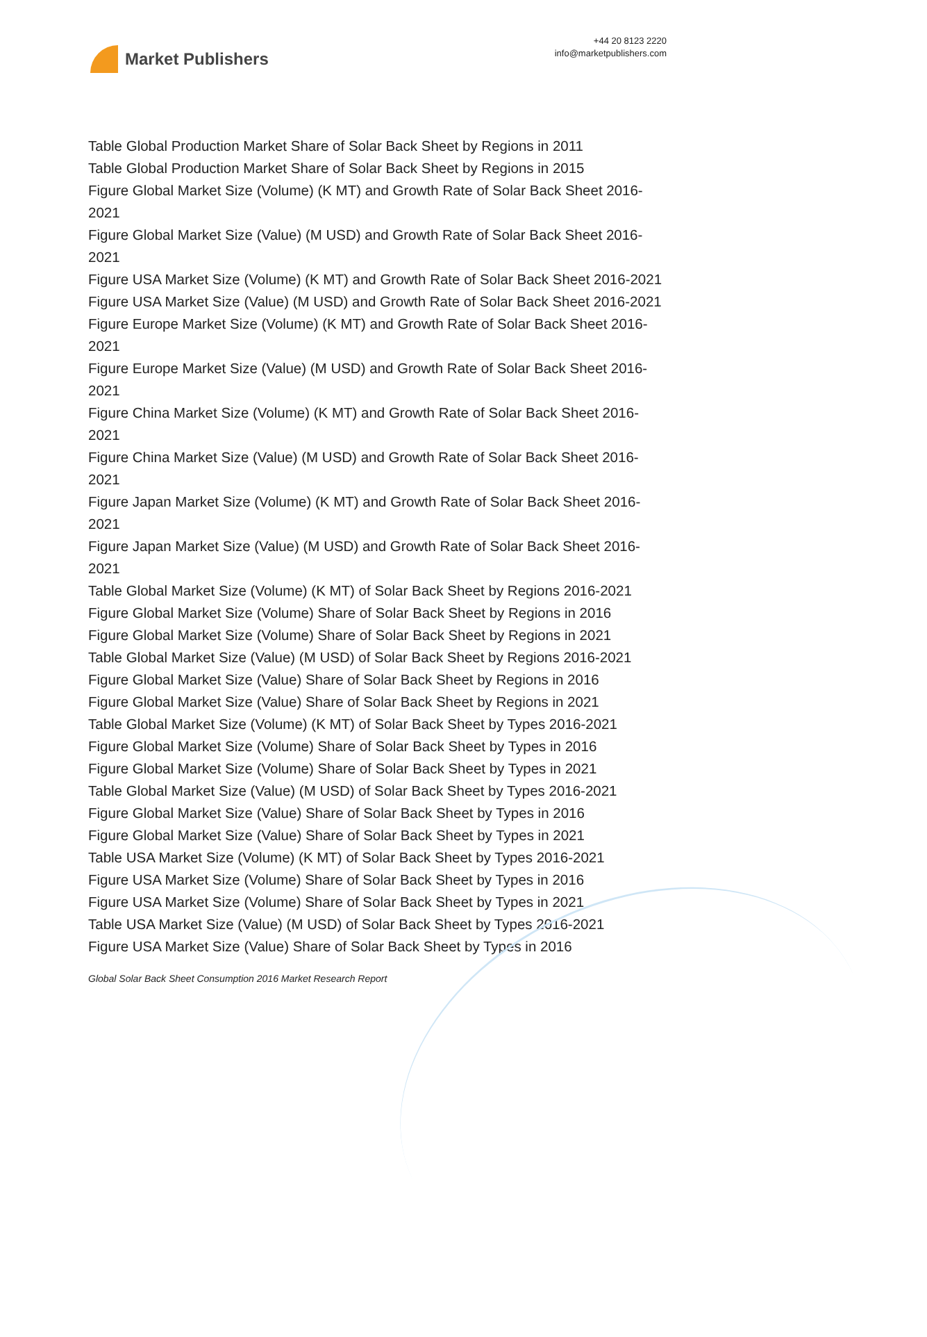Market Publishers
+44 20 8123 2220
info@marketpublishers.com
Table Global Production Market Share of Solar Back Sheet by Regions in 2011
Table Global Production Market Share of Solar Back Sheet by Regions in 2015
Figure Global Market Size (Volume) (K MT) and Growth Rate of Solar Back Sheet 2016-2021
Figure Global Market Size (Value) (M USD) and Growth Rate of Solar Back Sheet 2016-2021
Figure USA Market Size (Volume) (K MT) and Growth Rate of Solar Back Sheet 2016-2021
Figure USA Market Size (Value) (M USD) and Growth Rate of Solar Back Sheet 2016-2021
Figure Europe Market Size (Volume) (K MT) and Growth Rate of Solar Back Sheet 2016-2021
Figure Europe Market Size (Value) (M USD) and Growth Rate of Solar Back Sheet 2016-2021
Figure China Market Size (Volume) (K MT) and Growth Rate of Solar Back Sheet 2016-2021
Figure China Market Size (Value) (M USD) and Growth Rate of Solar Back Sheet 2016-2021
Figure Japan Market Size (Volume) (K MT) and Growth Rate of Solar Back Sheet 2016-2021
Figure Japan Market Size (Value) (M USD) and Growth Rate of Solar Back Sheet 2016-2021
Table Global Market Size (Volume) (K MT) of Solar Back Sheet by Regions 2016-2021
Figure Global Market Size (Volume) Share of Solar Back Sheet by Regions in 2016
Figure Global Market Size (Volume) Share of Solar Back Sheet by Regions in 2021
Table Global Market Size (Value) (M USD) of Solar Back Sheet by Regions 2016-2021
Figure Global Market Size (Value) Share of Solar Back Sheet by Regions in 2016
Figure Global Market Size (Value) Share of Solar Back Sheet by Regions in 2021
Table Global Market Size (Volume) (K MT) of Solar Back Sheet by Types 2016-2021
Figure Global Market Size (Volume) Share of Solar Back Sheet by Types in 2016
Figure Global Market Size (Volume) Share of Solar Back Sheet by Types in 2021
Table Global Market Size (Value) (M USD) of Solar Back Sheet by Types 2016-2021
Figure Global Market Size (Value) Share of Solar Back Sheet by Types in 2016
Figure Global Market Size (Value) Share of Solar Back Sheet by Types in 2021
Table USA Market Size (Volume) (K MT) of Solar Back Sheet by Types 2016-2021
Figure USA Market Size (Volume) Share of Solar Back Sheet by Types in 2016
Figure USA Market Size (Volume) Share of Solar Back Sheet by Types in 2021
Table USA Market Size (Value) (M USD) of Solar Back Sheet by Types 2016-2021
Figure USA Market Size (Value) Share of Solar Back Sheet by Types in 2016
Global Solar Back Sheet Consumption 2016 Market Research Report